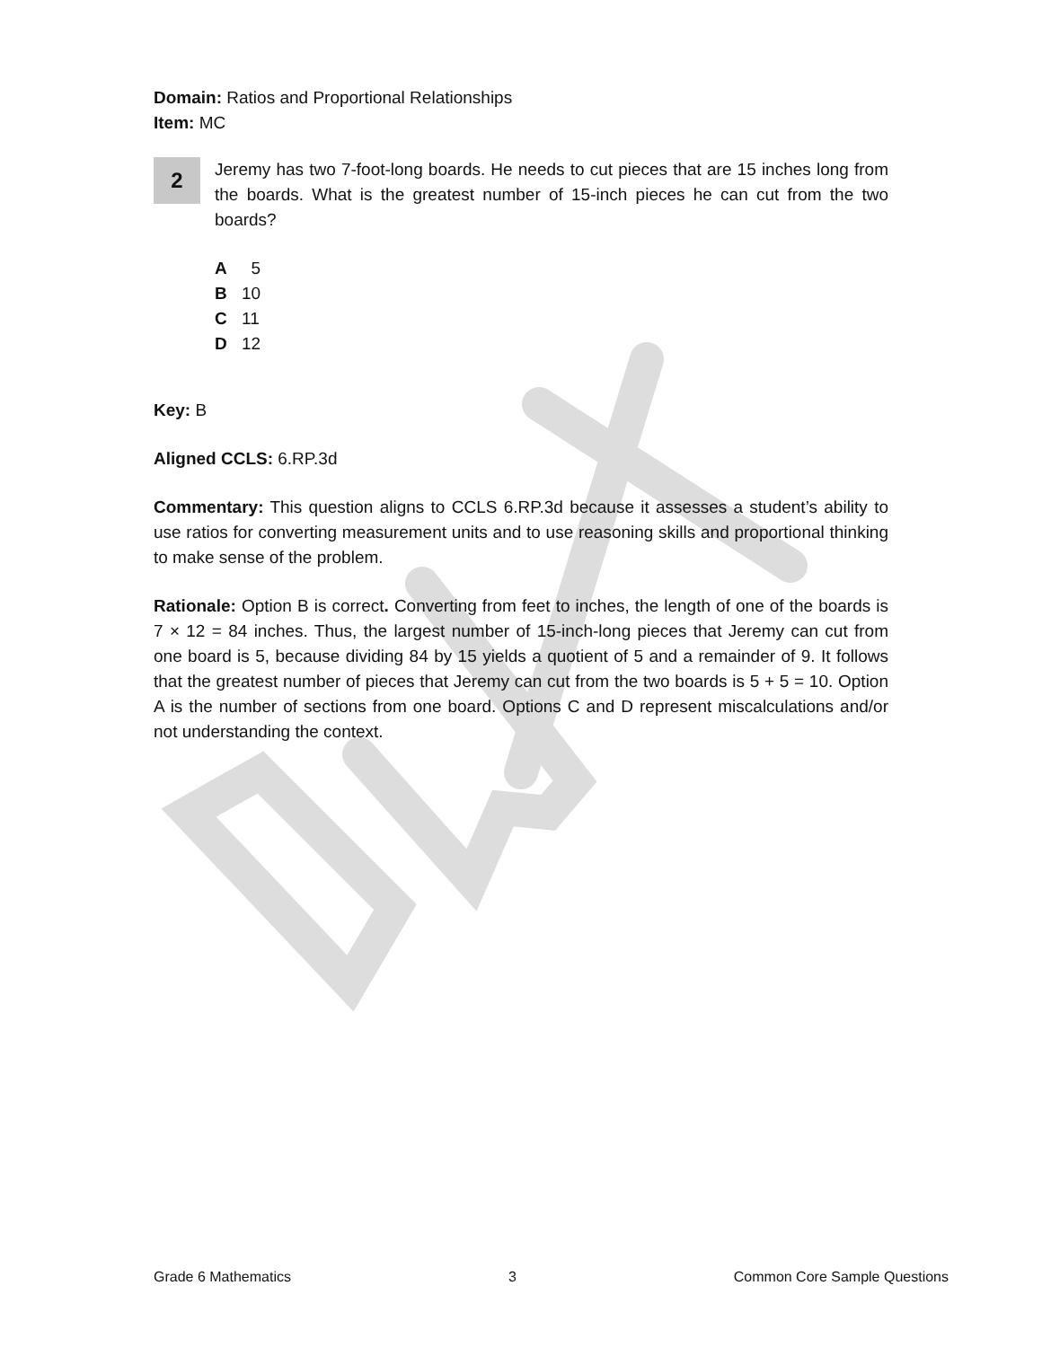Domain: Ratios and Proportional Relationships
Item: MC
2
Jeremy has two 7-foot-long boards. He needs to cut pieces that are 15 inches long from the boards. What is the greatest number of 15-inch pieces he can cut from the two boards?
A 5
B 10
C 11
D 12
Key: B
Aligned CCLS: 6.RP.3d
Commentary: This question aligns to CCLS 6.RP.3d because it assesses a student’s ability to use ratios for converting measurement units and to use reasoning skills and proportional thinking to make sense of the problem.
Rationale: Option B is correct. Converting from feet to inches, the length of one of the boards is 7 × 12 = 84 inches. Thus, the largest number of 15-inch-long pieces that Jeremy can cut from one board is 5, because dividing 84 by 15 yields a quotient of 5 and a remainder of 9. It follows that the greatest number of pieces that Jeremy can cut from the two boards is 5 + 5 = 10. Option A is the number of sections from one board. Options C and D represent miscalculations and/or not understanding the context.
Grade 6 Mathematics 3 Common Core Sample Questions